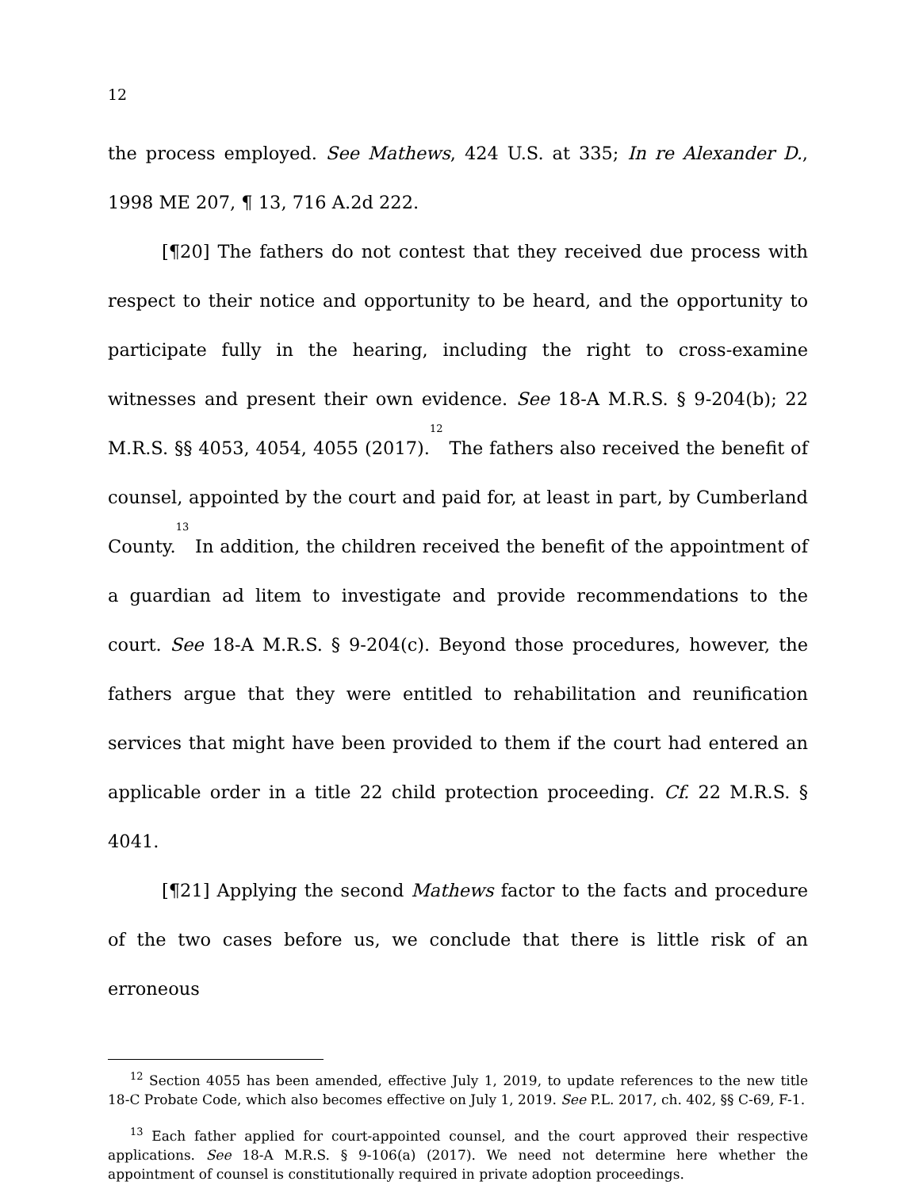12
the process employed. See Mathews, 424 U.S. at 335; In re Alexander D., 1998 ME 207, ¶ 13, 716 A.2d 222.
[¶20] The fathers do not contest that they received due process with respect to their notice and opportunity to be heard, and the opportunity to participate fully in the hearing, including the right to cross-examine witnesses and present their own evidence. See 18-A M.R.S. § 9-204(b); 22 M.R.S. §§ 4053, 4054, 4055 (2017).<sup>12</sup> The fathers also received the benefit of counsel, appointed by the court and paid for, at least in part, by Cumberland County.<sup>13</sup> In addition, the children received the benefit of the appointment of a guardian ad litem to investigate and provide recommendations to the court. See 18-A M.R.S. § 9-204(c). Beyond those procedures, however, the fathers argue that they were entitled to rehabilitation and reunification services that might have been provided to them if the court had entered an applicable order in a title 22 child protection proceeding. Cf. 22 M.R.S. § 4041.
[¶21] Applying the second Mathews factor to the facts and procedure of the two cases before us, we conclude that there is little risk of an erroneous
<sup>12</sup> Section 4055 has been amended, effective July 1, 2019, to update references to the new title 18-C Probate Code, which also becomes effective on July 1, 2019. See P.L. 2017, ch. 402, §§ C-69, F-1.
<sup>13</sup> Each father applied for court-appointed counsel, and the court approved their respective applications. See 18-A M.R.S. § 9-106(a) (2017). We need not determine here whether the appointment of counsel is constitutionally required in private adoption proceedings.